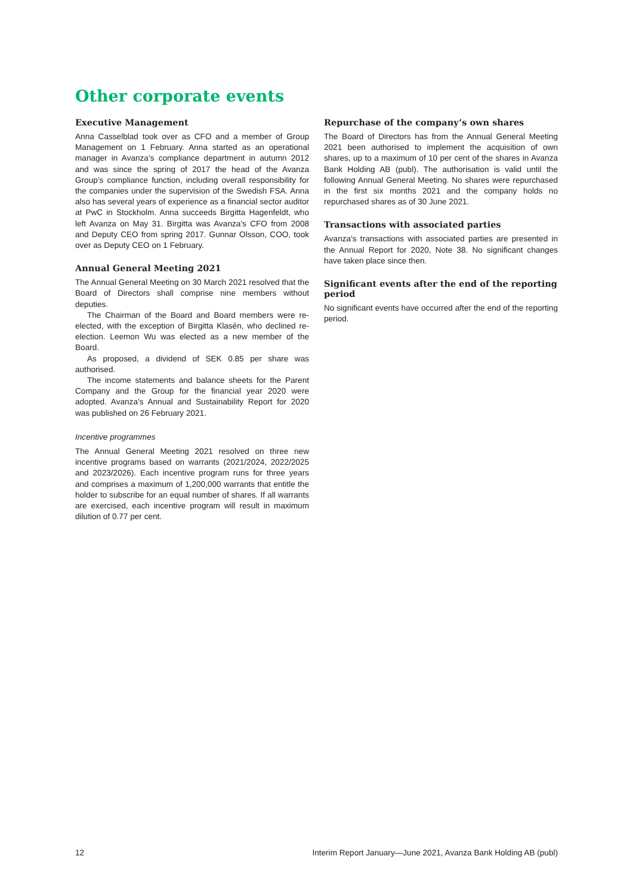Other corporate events
Executive Management
Anna Casselblad took over as CFO and a member of Group Management on 1 February. Anna started as an operational manager in Avanza’s compliance department in autumn 2012 and was since the spring of 2017 the head of the Avanza Group’s compliance function, including overall responsibility for the companies under the supervision of the Swedish FSA. Anna also has several years of experience as a financial sector auditor at PwC in Stockholm. Anna succeeds Birgitta Hagenfeldt, who left Avanza on May 31. Birgitta was Avanza’s CFO from 2008 and Deputy CEO from spring 2017. Gunnar Olsson, COO, took over as Deputy CEO on 1 February.
Annual General Meeting 2021
The Annual General Meeting on 30 March 2021 resolved that the Board of Directors shall comprise nine members without deputies.
The Chairman of the Board and Board members were re-elected, with the exception of Birgitta Klasén, who declined re-election. Leemon Wu was elected as a new member of the Board.
As proposed, a dividend of SEK 0.85 per share was authorised.
The income statements and balance sheets for the Parent Company and the Group for the financial year 2020 were adopted. Avanza’s Annual and Sustainability Report for 2020 was published on 26 February 2021.
Incentive programmes
The Annual General Meeting 2021 resolved on three new incentive programs based on warrants (2021/2024, 2022/2025 and 2023/2026). Each incentive program runs for three years and comprises a maximum of 1,200,000 warrants that entitle the holder to subscribe for an equal number of shares. If all warrants are exercised, each incentive program will result in maximum dilution of 0.77 per cent.
Repurchase of the company’s own shares
The Board of Directors has from the Annual General Meeting 2021 been authorised to implement the acquisition of own shares, up to a maximum of 10 per cent of the shares in Avanza Bank Holding AB (publ). The authorisation is valid until the following Annual General Meeting. No shares were repurchased in the first six months 2021 and the company holds no repurchased shares as of 30 June 2021.
Transactions with associated parties
Avanza’s transactions with associated parties are presented in the Annual Report for 2020, Note 38. No significant changes have taken place since then.
Significant events after the end of the reporting period
No significant events have occurred after the end of the reporting period.
12 Interim Report January—June 2021, Avanza Bank Holding AB (publ)